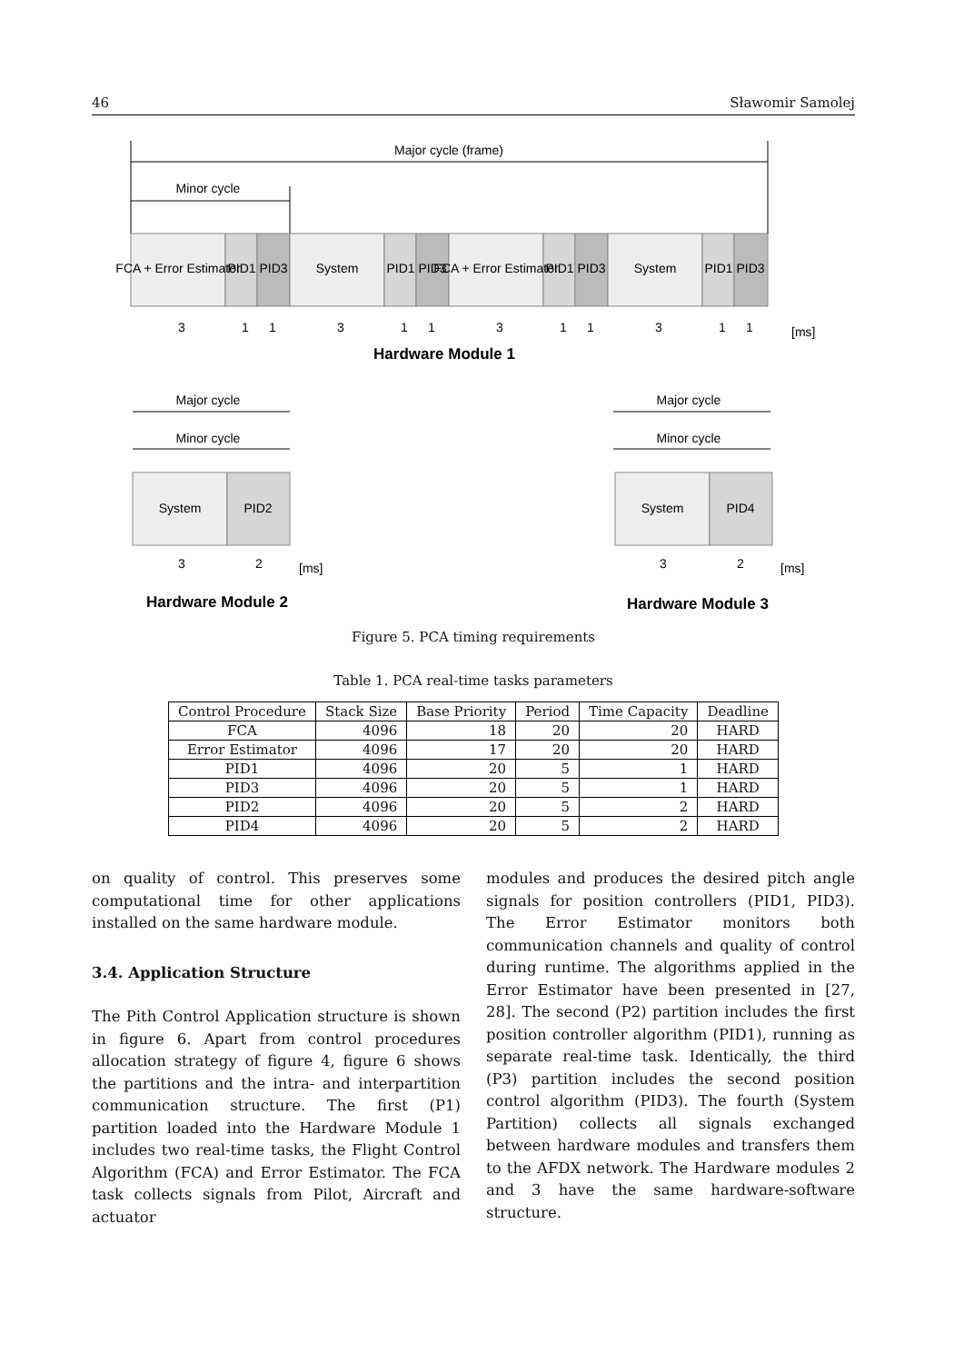46 Sławomir Samolej
Major cycle (frame)
Minor cycle
FCA + Error Estimator
PID1
PID3
System
PID1
PID3
FCA + Error Estimator
PID1
PID3
System
PID1
PID3
3
1
1
3
1
1
3
1
1
3
1
1
[ms]
Hardware Module 1
Major cycle
Minor cycle
System
PID2
3
2
[ms]
Hardware Module 2
Major cycle
Minor cycle
System
PID4
3
2
[ms]
Hardware Module 3
Figure 5. PCA timing requirements
Table 1. PCA real-time tasks parameters
| Control Procedure | Stack Size | Base Priority | Period | Time Capacity | Deadline |
| --- | --- | --- | --- | --- | --- |
| FCA | 4096 | 18 | 20 | 20 | HARD |
| Error Estimator | 4096 | 17 | 20 | 20 | HARD |
| PID1 | 4096 | 20 | 5 | 1 | HARD |
| PID3 | 4096 | 20 | 5 | 1 | HARD |
| PID2 | 4096 | 20 | 5 | 2 | HARD |
| PID4 | 4096 | 20 | 5 | 2 | HARD |
on quality of control. This preserves some computational time for other applications installed on the same hardware module.
3.4. Application Structure
The Pith Control Application structure is shown in figure 6. Apart from control procedures allocation strategy of figure 4, figure 6 shows the partitions and the intra- and interpartition communication structure. The first (P1) partition loaded into the Hardware Module 1 includes two real-time tasks, the Flight Control Algorithm (FCA) and Error Estimator. The FCA task collects signals from Pilot, Aircraft and actuator
modules and produces the desired pitch angle signals for position controllers (PID1, PID3). The Error Estimator monitors both communication channels and quality of control during runtime. The algorithms applied in the Error Estimator have been presented in [27, 28]. The second (P2) partition includes the first position controller algorithm (PID1), running as separate real-time task. Identically, the third (P3) partition includes the second position control algorithm (PID3). The fourth (System Partition) collects all signals exchanged between hardware modules and transfers them to the AFDX network. The Hardware modules 2 and 3 have the same hardware-software structure.